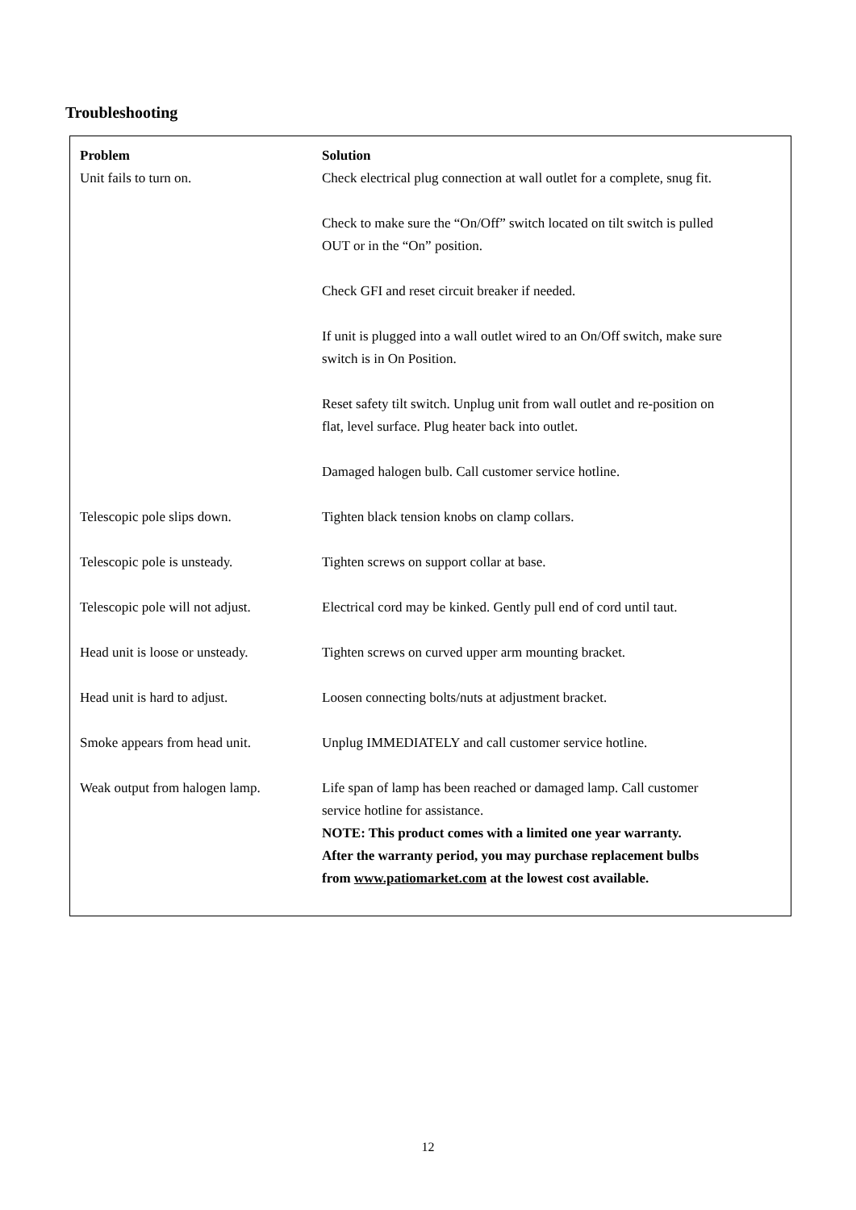Troubleshooting
| Problem | Solution |
| --- | --- |
| Unit fails to turn on. | Check electrical plug connection at wall outlet for a complete, snug fit. Check to make sure the “On/Off” switch located on tilt switch is pulled OUT or in the “On” position. Check GFI and reset circuit breaker if needed. If unit is plugged into a wall outlet wired to an On/Off switch, make sure switch is in On Position. Reset safety tilt switch. Unplug unit from wall outlet and re-position on flat, level surface. Plug heater back into outlet. Damaged halogen bulb. Call customer service hotline. |
| Telescopic pole slips down. | Tighten black tension knobs on clamp collars. |
| Telescopic pole is unsteady. | Tighten screws on support collar at base. |
| Telescopic pole will not adjust. | Electrical cord may be kinked. Gently pull end of cord until taut. |
| Head unit is loose or unsteady. | Tighten screws on curved upper arm mounting bracket. |
| Head unit is hard to adjust. | Loosen connecting bolts/nuts at adjustment bracket. |
| Smoke appears from head unit. | Unplug IMMEDIATELY and call customer service hotline. |
| Weak output from halogen lamp. | Life span of lamp has been reached or damaged lamp. Call customer service hotline for assistance. NOTE: This product comes with a limited one year warranty. After the warranty period, you may purchase replacement bulbs from www.patiomarket.com at the lowest cost available. |
12